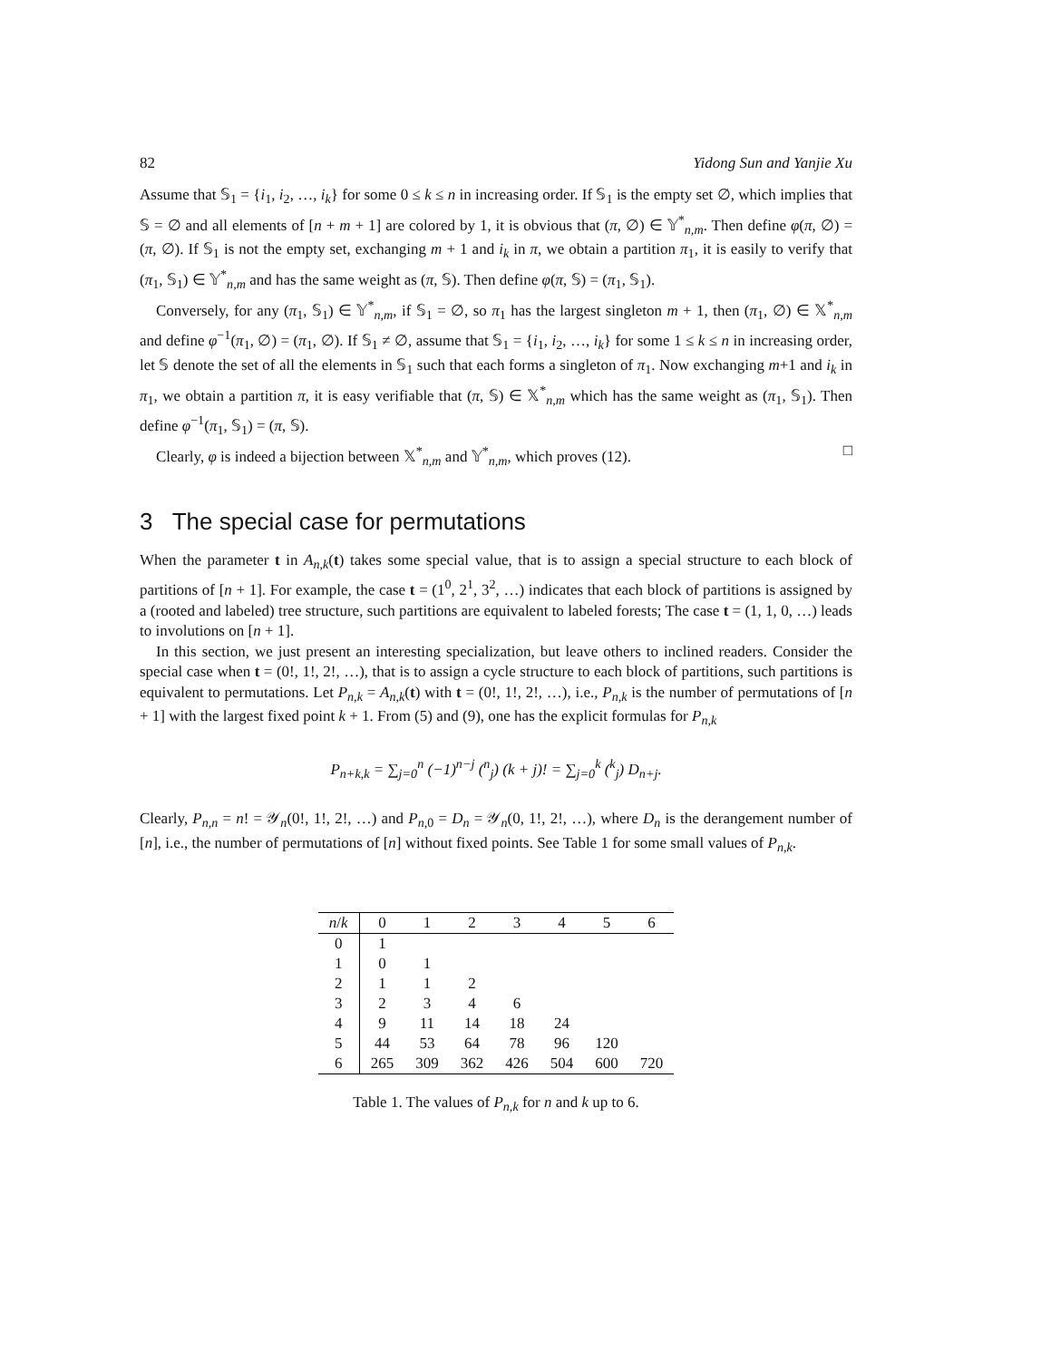82 Yidong Sun and Yanjie Xu
Assume that 𝕊<sub>1</sub> = {i<sub>1</sub>, i<sub>2</sub>, …, i<sub>k</sub>} for some 0 ≤ k ≤ n in increasing order. If 𝕊<sub>1</sub> is the empty set ∅, which implies that 𝕊 = ∅ and all elements of [n + m + 1] are colored by 1, it is obvious that (π, ∅) ∈ 𝕐<sup>*</sup><sub>n,m</sub>. Then define φ(π, ∅) = (π, ∅). If 𝕊<sub>1</sub> is not the empty set, exchanging m + 1 and i<sub>k</sub> in π, we obtain a partition π<sub>1</sub>, it is easily to verify that (π<sub>1</sub>, 𝕊<sub>1</sub>) ∈ 𝕐<sup>*</sup><sub>n,m</sub> and has the same weight as (π, 𝕊). Then define φ(π, 𝕊) = (π<sub>1</sub>, 𝕊<sub>1</sub>).
Conversely, for any (π<sub>1</sub>, 𝕊<sub>1</sub>) ∈ 𝕐<sup>*</sup><sub>n,m</sub>, if 𝕊<sub>1</sub> = ∅, so π<sub>1</sub> has the largest singleton m + 1, then (π<sub>1</sub>, ∅) ∈ 𝕏<sup>*</sup><sub>n,m</sub> and define φ<sup>−1</sup>(π<sub>1</sub>, ∅) = (π<sub>1</sub>, ∅). If 𝕊<sub>1</sub> ≠ ∅, assume that 𝕊<sub>1</sub> = {i<sub>1</sub>, i<sub>2</sub>, …, i<sub>k</sub>} for some 1 ≤ k ≤ n in increasing order, let 𝕊 denote the set of all the elements in 𝕊<sub>1</sub> such that each forms a singleton of π<sub>1</sub>. Now exchanging m+1 and i<sub>k</sub> in π<sub>1</sub>, we obtain a partition π, it is easy verifiable that (π, 𝕊) ∈ 𝕏<sup>*</sup><sub>n,m</sub> which has the same weight as (π<sub>1</sub>, 𝕊<sub>1</sub>). Then define φ<sup>−1</sup>(π<sub>1</sub>, 𝕊<sub>1</sub>) = (π, 𝕊).
Clearly, φ is indeed a bijection between 𝕏<sup>*</sup><sub>n,m</sub> and 𝕐<sup>*</sup><sub>n,m</sub>, which proves (12). □
3 The special case for permutations
When the parameter t in A<sub>n,k</sub>(t) takes some special value, that is to assign a special structure to each block of partitions of [n + 1]. For example, the case t = (1<sup>0</sup>, 2<sup>1</sup>, 3<sup>2</sup>, …) indicates that each block of partitions is assigned by a (rooted and labeled) tree structure, such partitions are equivalent to labeled forests; The case t = (1, 1, 0, …) leads to involutions on [n + 1].
In this section, we just present an interesting specialization, but leave others to inclined readers. Consider the special case when t = (0!, 1!, 2!, …), that is to assign a cycle structure to each block of partitions, such partitions is equivalent to permutations. Let P<sub>n,k</sub> = A<sub>n,k</sub>(t) with t = (0!, 1!, 2!, …), i.e., P<sub>n,k</sub> is the number of permutations of [n + 1] with the largest fixed point k + 1. From (5) and (9), one has the explicit formulas for P<sub>n,k</sub>
P<sub>n+k,k</sub> = ∑<sub>j=0</sub><sup>n</sup> (−1)<sup>n−j</sup> (<sup>n</sup><sub>j</sub>) (k + j)! = ∑<sub>j=0</sub><sup>k</sup> (<sup>k</sup><sub>j</sub>) D<sub>n+j</sub>.
Clearly, P<sub>n,n</sub> = n! = 𝒴<sub>n</sub>(0!, 1!, 2!, …) and P<sub>n,0</sub> = D<sub>n</sub> = 𝒴<sub>n</sub>(0, 1!, 2!, …), where D<sub>n</sub> is the derangement number of [n], i.e., the number of permutations of [n] without fixed points. See Table 1 for some small values of P<sub>n,k</sub>.
| n / k | 0 | 1 | 2 | 3 | 4 | 5 | 6 |
| --- | --- | --- | --- | --- | --- | --- | --- |
| 0 | 1 | | | | | | |
| 1 | 0 | 1 | | | | | |
| 2 | 1 | 1 | 2 | | | | |
| 3 | 2 | 3 | 4 | 6 | | | |
| 4 | 9 | 11 | 14 | 18 | 24 | | |
| 5 | 44 | 53 | 64 | 78 | 96 | 120 | |
| 6 | 265 | 309 | 362 | 426 | 504 | 600 | 720 |
Table 1. The values of P<sub>n,k</sub> for n and k up to 6.